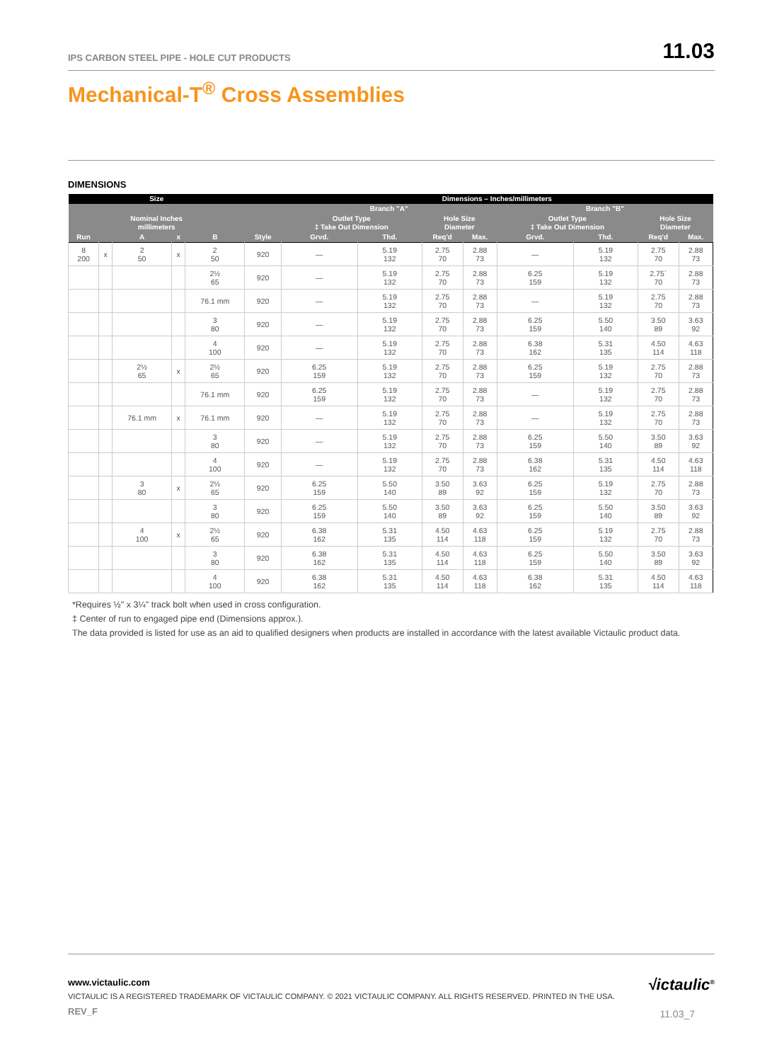IPS CARBON STEEL PIPE - HOLE CUT PRODUCTS 11.03
Mechanical-T<sup>®</sup> Cross Assemblies
DIMENSIONS
| Size | | | | | | Dimensions – Inches/millimeters | | | | | | | |
| --- | --- | --- | --- | --- | --- | --- | --- | --- | --- | --- | --- | --- | --- |
| | | | | | | Branch "A" | | | | Branch "B" | | | |
| Nominal Inches millimeters | | | | | | Outlet Type ‡ Take Out Dimension | | Hole Size Diameter | | Outlet Type ‡ Take Out Dimension | | Hole Size Diameter | |
| Run | | A | x | B | Style | Grvd. | Thd. | Req'd | Max. | Grvd. | Thd. | Req'd | Max. |
| 8 200 | x | 2 50 | x | 2 50 | 920 | — | 5.19 132 | 2.75 70 | 2.88 73 | — | 5.19 132 | 2.75 70 | 2.88 73 |
| | | | | 2½ 65 | 920 | — | 5.19 132 | 2.75 70 | 2.88 73 | 6.25 159 | 5.19 132 | 2.75` 70 | 2.88 73 |
| | | | | 76.1 mm | 920 | — | 5.19 132 | 2.75 70 | 2.88 73 | — | 5.19 132 | 2.75 70 | 2.88 73 |
| | | | | 3 80 | 920 | — | 5.19 132 | 2.75 70 | 2.88 73 | 6.25 159 | 5.50 140 | 3.50 89 | 3.63 92 |
| | | | | 4 100 | 920 | — | 5.19 132 | 2.75 70 | 2.88 73 | 6.38 162 | 5.31 135 | 4.50 114 | 4.63 118 |
| | | 2½ 65 | x | 2½ 65 | 920 | 6.25 159 | 5.19 132 | 2.75 70 | 2.88 73 | 6.25 159 | 5.19 132 | 2.75 70 | 2.88 73 |
| | | | | 76.1 mm | 920 | 6.25 159 | 5.19 132 | 2.75 70 | 2.88 73 | — | 5.19 132 | 2.75 70 | 2.88 73 |
| | | 76.1 mm | x | 76.1 mm | 920 | — | 5.19 132 | 2.75 70 | 2.88 73 | — | 5.19 132 | 2.75 70 | 2.88 73 |
| | | | | 3 80 | 920 | — | 5.19 132 | 2.75 70 | 2.88 73 | 6.25 159 | 5.50 140 | 3.50 89 | 3.63 92 |
| | | | | 4 100 | 920 | — | 5.19 132 | 2.75 70 | 2.88 73 | 6.38 162 | 5.31 135 | 4.50 114 | 4.63 118 |
| | | 3 80 | x | 2½ 65 | 920 | 6.25 159 | 5.50 140 | 3.50 89 | 3.63 92 | 6.25 159 | 5.19 132 | 2.75 70 | 2.88 73 |
| | | | | 3 80 | 920 | 6.25 159 | 5.50 140 | 3.50 89 | 3.63 92 | 6.25 159 | 5.50 140 | 3.50 89 | 3.63 92 |
| | | 4 100 | x | 2½ 65 | 920 | 6.38 162 | 5.31 135 | 4.50 114 | 4.63 118 | 6.25 159 | 5.19 132 | 2.75 70 | 2.88 73 |
| | | | | 3 80 | 920 | 6.38 162 | 5.31 135 | 4.50 114 | 4.63 118 | 6.25 159 | 5.50 140 | 3.50 89 | 3.63 92 |
| | | | | 4 100 | 920 | 6.38 162 | 5.31 135 | 4.50 114 | 4.63 118 | 6.38 162 | 5.31 135 | 4.50 114 | 4.63 118 |
*Requires ½" x 3¼" track bolt when used in cross configuration.
‡ Center of run to engaged pipe end (Dimensions approx.).
The data provided is listed for use as an aid to qualified designers when products are installed in accordance with the latest available Victaulic product data.
www.victaulic.com
VICTAULIC IS A REGISTERED TRADEMARK OF VICTAULIC COMPANY. © 2021 VICTAULIC COMPANY. ALL RIGHTS RESERVED. PRINTED IN THE USA.
REV_F
√ictaulic<sup>®</sup>
11.03_7